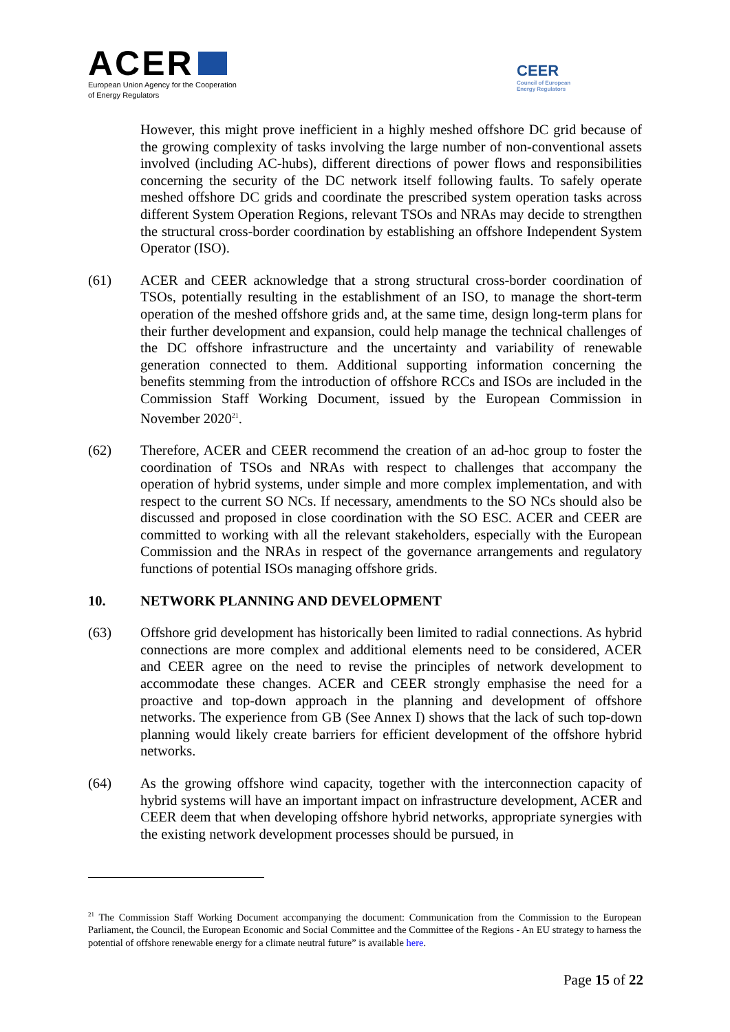ACER
European Union Agency for the Cooperation
of Energy Regulators
CEER
Council of European
Energy Regulators
However, this might prove inefficient in a highly meshed offshore DC grid because of the growing complexity of tasks involving the large number of non-conventional assets involved (including AC-hubs), different directions of power flows and responsibilities concerning the security of the DC network itself following faults. To safely operate meshed offshore DC grids and coordinate the prescribed system operation tasks across different System Operation Regions, relevant TSOs and NRAs may decide to strengthen the structural cross-border coordination by establishing an offshore Independent System Operator (ISO).
(61) ACER and CEER acknowledge that a strong structural cross-border coordination of TSOs, potentially resulting in the establishment of an ISO, to manage the short-term operation of the meshed offshore grids and, at the same time, design long-term plans for their further development and expansion, could help manage the technical challenges of the DC offshore infrastructure and the uncertainty and variability of renewable generation connected to them. Additional supporting information concerning the benefits stemming from the introduction of offshore RCCs and ISOs are included in the Commission Staff Working Document, issued by the European Commission in November 2020<sup>21</sup>.
(62) Therefore, ACER and CEER recommend the creation of an ad-hoc group to foster the coordination of TSOs and NRAs with respect to challenges that accompany the operation of hybrid systems, under simple and more complex implementation, and with respect to the current SO NCs. If necessary, amendments to the SO NCs should also be discussed and proposed in close coordination with the SO ESC. ACER and CEER are committed to working with all the relevant stakeholders, especially with the European Commission and the NRAs in respect of the governance arrangements and regulatory functions of potential ISOs managing offshore grids.
10. NETWORK PLANNING AND DEVELOPMENT
(63) Offshore grid development has historically been limited to radial connections. As hybrid connections are more complex and additional elements need to be considered, ACER and CEER agree on the need to revise the principles of network development to accommodate these changes. ACER and CEER strongly emphasise the need for a proactive and top-down approach in the planning and development of offshore networks. The experience from GB (See Annex I) shows that the lack of such top-down planning would likely create barriers for efficient development of the offshore hybrid networks.
(64) As the growing offshore wind capacity, together with the interconnection capacity of hybrid systems will have an important impact on infrastructure development, ACER and CEER deem that when developing offshore hybrid networks, appropriate synergies with the existing network development processes should be pursued, in
<sup>21</sup> The Commission Staff Working Document accompanying the document: Communication from the Commission to the European Parliament, the Council, the European Economic and Social Committee and the Committee of the Regions - An EU strategy to harness the potential of offshore renewable energy for a climate neutral future” is available here.
Page 15 of 22